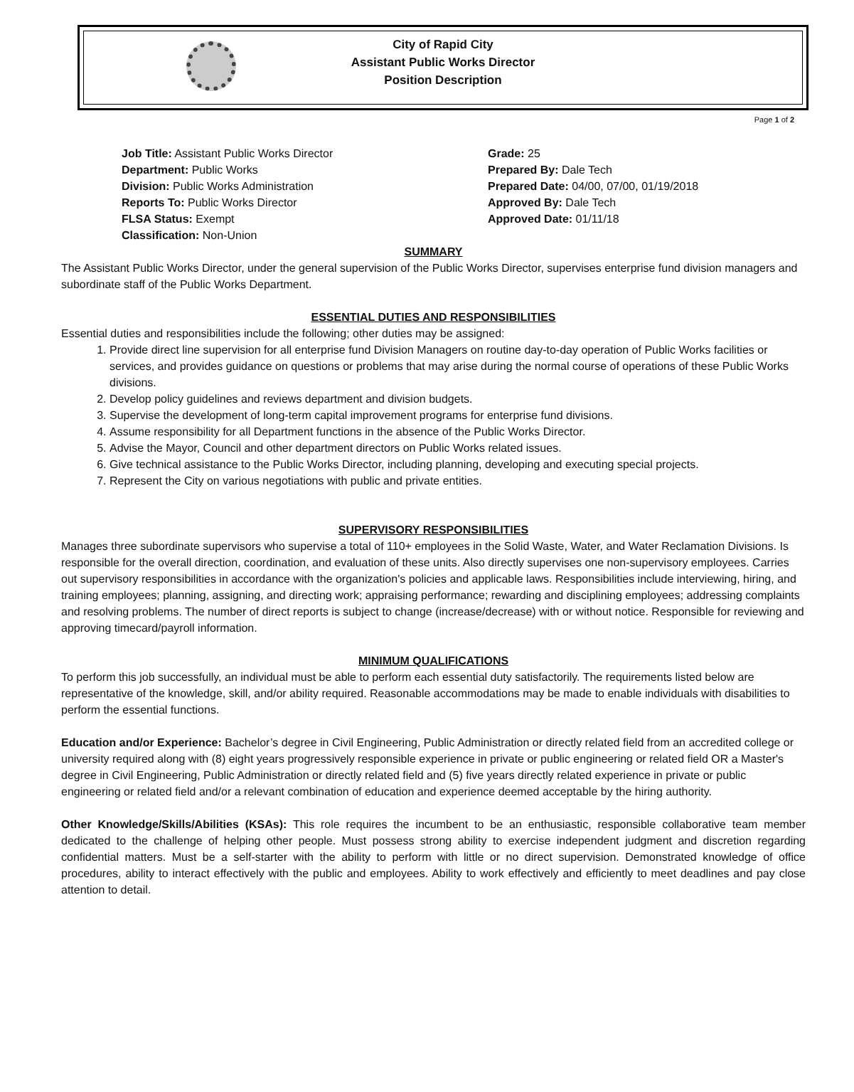City of Rapid City
Assistant Public Works Director
Position Description
Page 1 of 2
Job Title: Assistant Public Works Director
Department: Public Works
Division: Public Works Administration
Reports To: Public Works Director
FLSA Status: Exempt
Classification: Non-Union
Grade: 25
Prepared By: Dale Tech
Prepared Date: 04/00, 07/00, 01/19/2018
Approved By: Dale Tech
Approved Date: 01/11/18
SUMMARY
The Assistant Public Works Director, under the general supervision of the Public Works Director, supervises enterprise fund division managers and subordinate staff of the Public Works Department.
ESSENTIAL DUTIES AND RESPONSIBILITIES
Essential duties and responsibilities include the following; other duties may be assigned:
1. Provide direct line supervision for all enterprise fund Division Managers on routine day-to-day operation of Public Works facilities or services, and provides guidance on questions or problems that may arise during the normal course of operations of these Public Works divisions.
2. Develop policy guidelines and reviews department and division budgets.
3. Supervise the development of long-term capital improvement programs for enterprise fund divisions.
4. Assume responsibility for all Department functions in the absence of the Public Works Director.
5. Advise the Mayor, Council and other department directors on Public Works related issues.
6. Give technical assistance to the Public Works Director, including planning, developing and executing special projects.
7. Represent the City on various negotiations with public and private entities.
SUPERVISORY RESPONSIBILITIES
Manages three subordinate supervisors who supervise a total of 110+ employees in the Solid Waste, Water, and Water Reclamation Divisions. Is responsible for the overall direction, coordination, and evaluation of these units. Also directly supervises one non-supervisory employees. Carries out supervisory responsibilities in accordance with the organization's policies and applicable laws. Responsibilities include interviewing, hiring, and training employees; planning, assigning, and directing work; appraising performance; rewarding and disciplining employees; addressing complaints and resolving problems. The number of direct reports is subject to change (increase/decrease) with or without notice. Responsible for reviewing and approving timecard/payroll information.
MINIMUM QUALIFICATIONS
To perform this job successfully, an individual must be able to perform each essential duty satisfactorily. The requirements listed below are representative of the knowledge, skill, and/or ability required. Reasonable accommodations may be made to enable individuals with disabilities to perform the essential functions.
Education and/or Experience: Bachelor’s degree in Civil Engineering, Public Administration or directly related field from an accredited college or university required along with (8) eight years progressively responsible experience in private or public engineering or related field OR a Master's degree in Civil Engineering, Public Administration or directly related field and (5) five years directly related experience in private or public engineering or related field and/or a relevant combination of education and experience deemed acceptable by the hiring authority.
Other Knowledge/Skills/Abilities (KSAs): This role requires the incumbent to be an enthusiastic, responsible collaborative team member dedicated to the challenge of helping other people. Must possess strong ability to exercise independent judgment and discretion regarding confidential matters. Must be a self-starter with the ability to perform with little or no direct supervision. Demonstrated knowledge of office procedures, ability to interact effectively with the public and employees. Ability to work effectively and efficiently to meet deadlines and pay close attention to detail.